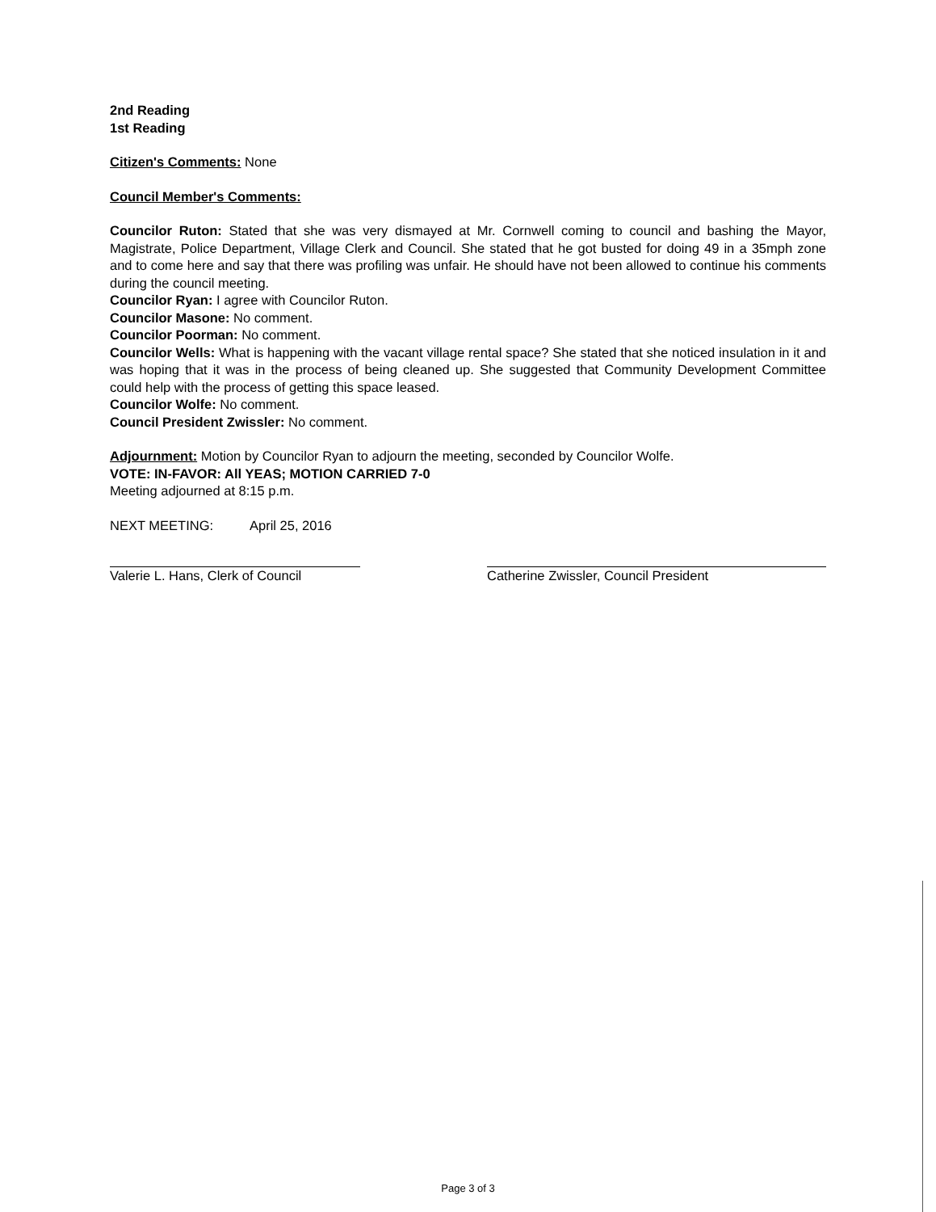2nd Reading
1st Reading
Citizen's Comments: None
Council Member's Comments:
Councilor Ruton: Stated that she was very dismayed at Mr. Cornwell coming to council and bashing the Mayor, Magistrate, Police Department, Village Clerk and Council. She stated that he got busted for doing 49 in a 35mph zone and to come here and say that there was profiling was unfair. He should have not been allowed to continue his comments during the council meeting.
Councilor Ryan: I agree with Councilor Ruton.
Councilor Masone: No comment.
Councilor Poorman: No comment.
Councilor Wells: What is happening with the vacant village rental space? She stated that she noticed insulation in it and was hoping that it was in the process of being cleaned up. She suggested that Community Development Committee could help with the process of getting this space leased.
Councilor Wolfe: No comment.
Council President Zwissler: No comment.
Adjournment: Motion by Councilor Ryan to adjourn the meeting, seconded by Councilor Wolfe.
VOTE: IN-FAVOR: All YEAS; MOTION CARRIED 7-0
Meeting adjourned at 8:15 p.m.
NEXT MEETING: April 25, 2016
Valerie L. Hans, Clerk of Council
Catherine Zwissler, Council President
Page 3 of 3